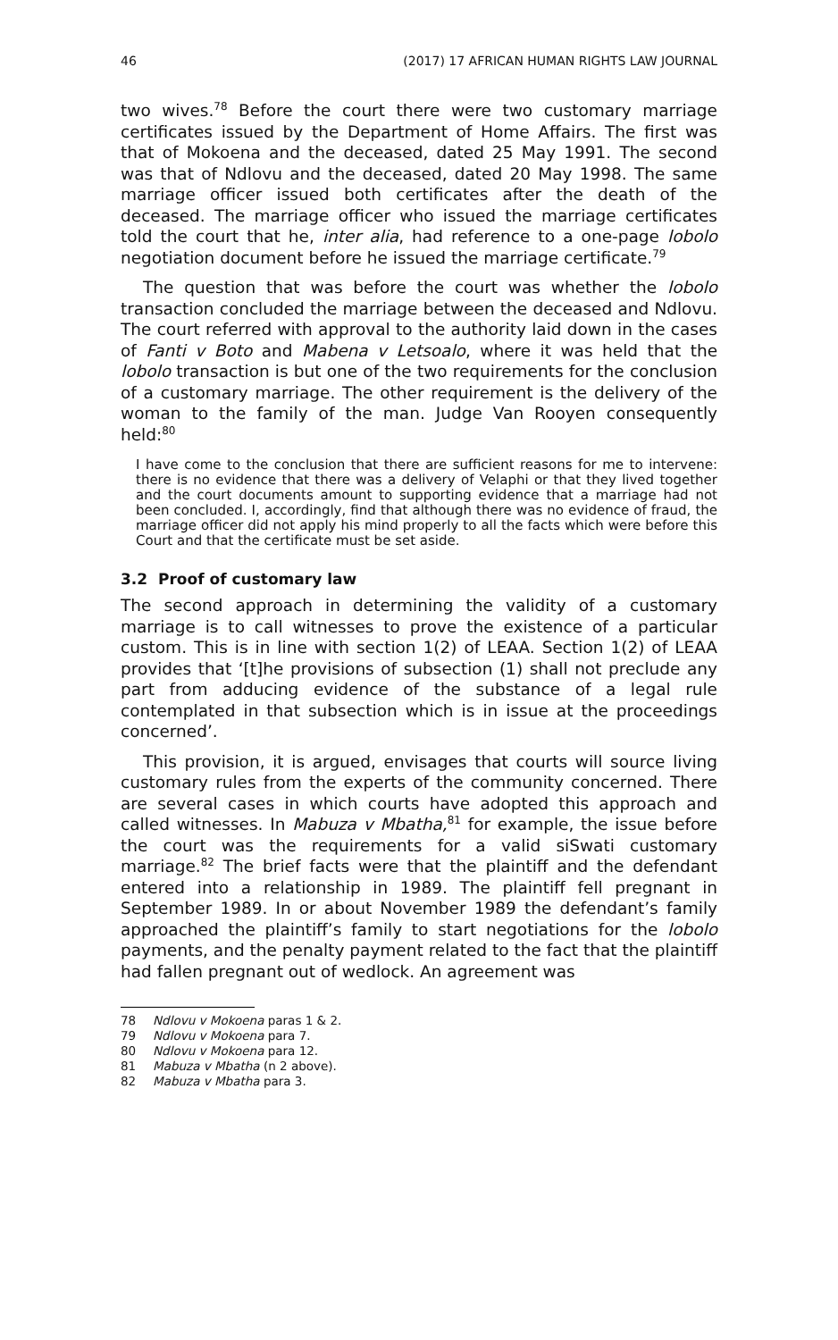46 (2017) 17 AFRICAN HUMAN RIGHTS LAW JOURNAL
two wives.<sup>78</sup> Before the court there were two customary marriage certificates issued by the Department of Home Affairs. The first was that of Mokoena and the deceased, dated 25 May 1991. The second was that of Ndlovu and the deceased, dated 20 May 1998. The same marriage officer issued both certificates after the death of the deceased. The marriage officer who issued the marriage certificates told the court that he, inter alia, had reference to a one-page lobolo negotiation document before he issued the marriage certificate.<sup>79</sup>
The question that was before the court was whether the lobolo transaction concluded the marriage between the deceased and Ndlovu. The court referred with approval to the authority laid down in the cases of Fanti v Boto and Mabena v Letsoalo, where it was held that the lobolo transaction is but one of the two requirements for the conclusion of a customary marriage. The other requirement is the delivery of the woman to the family of the man. Judge Van Rooyen consequently held:<sup>80</sup>
I have come to the conclusion that there are sufficient reasons for me to intervene: there is no evidence that there was a delivery of Velaphi or that they lived together and the court documents amount to supporting evidence that a marriage had not been concluded. I, accordingly, find that although there was no evidence of fraud, the marriage officer did not apply his mind properly to all the facts which were before this Court and that the certificate must be set aside.
3.2 Proof of customary law
The second approach in determining the validity of a customary marriage is to call witnesses to prove the existence of a particular custom. This is in line with section 1(2) of LEAA. Section 1(2) of LEAA provides that ‘[t]he provisions of subsection (1) shall not preclude any part from adducing evidence of the substance of a legal rule contemplated in that subsection which is in issue at the proceedings concerned’.
This provision, it is argued, envisages that courts will source living customary rules from the experts of the community concerned. There are several cases in which courts have adopted this approach and called witnesses. In Mabuza v Mbatha,<sup>81</sup> for example, the issue before the court was the requirements for a valid siSwati customary marriage.<sup>82</sup> The brief facts were that the plaintiff and the defendant entered into a relationship in 1989. The plaintiff fell pregnant in September 1989. In or about November 1989 the defendant’s family approached the plaintiff’s family to start negotiations for the lobolo payments, and the penalty payment related to the fact that the plaintiff had fallen pregnant out of wedlock. An agreement was
78 Ndlovu v Mokoena paras 1 & 2.
79 Ndlovu v Mokoena para 7.
80 Ndlovu v Mokoena para 12.
81 Mabuza v Mbatha (n 2 above).
82 Mabuza v Mbatha para 3.